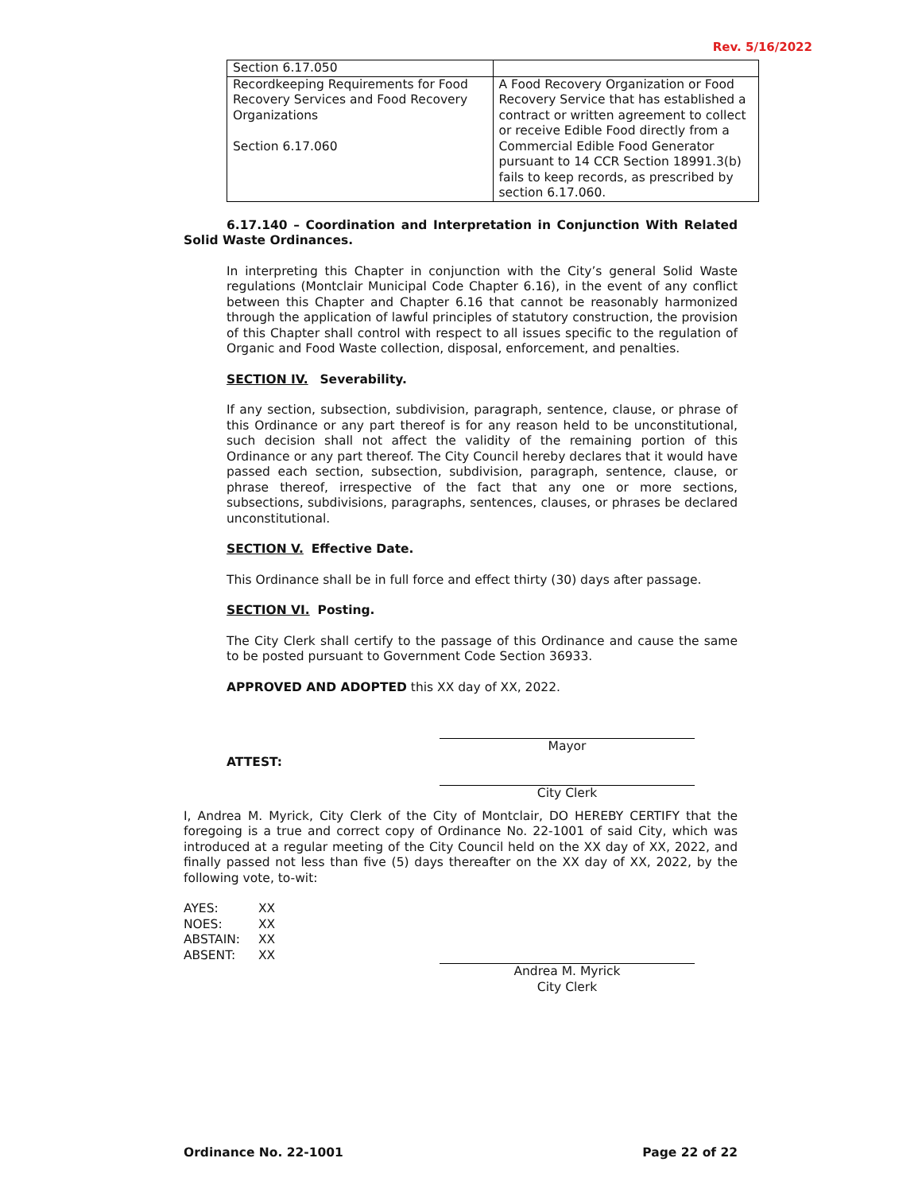Rev. 5/16/2022
| Section 6.17.050 | |
| Recordkeeping Requirements for Food Recovery Services and Food Recovery Organizations Section 6.17.060 | A Food Recovery Organization or Food Recovery Service that has established a contract or written agreement to collect or receive Edible Food directly from a Commercial Edible Food Generator pursuant to 14 CCR Section 18991.3(b) fails to keep records, as prescribed by section 6.17.060. |
6.17.140 – Coordination and Interpretation in Conjunction With Related Solid Waste Ordinances.
In interpreting this Chapter in conjunction with the City’s general Solid Waste regulations (Montclair Municipal Code Chapter 6.16), in the event of any conflict between this Chapter and Chapter 6.16 that cannot be reasonably harmonized through the application of lawful principles of statutory construction, the provision of this Chapter shall control with respect to all issues specific to the regulation of Organic and Food Waste collection, disposal, enforcement, and penalties.
SECTION IV. Severability.
If any section, subsection, subdivision, paragraph, sentence, clause, or phrase of this Ordinance or any part thereof is for any reason held to be unconstitutional, such decision shall not affect the validity of the remaining portion of this Ordinance or any part thereof. The City Council hereby declares that it would have passed each section, subsection, subdivision, paragraph, sentence, clause, or phrase thereof, irrespective of the fact that any one or more sections, subsections, subdivisions, paragraphs, sentences, clauses, or phrases be declared unconstitutional.
SECTION V. Effective Date.
This Ordinance shall be in full force and effect thirty (30) days after passage.
SECTION VI. Posting.
The City Clerk shall certify to the passage of this Ordinance and cause the same to be posted pursuant to Government Code Section 36933.
APPROVED AND ADOPTED this XX day of XX, 2022.
Mayor
ATTEST:
City Clerk
I, Andrea M. Myrick, City Clerk of the City of Montclair, DO HEREBY CERTIFY that the foregoing is a true and correct copy of Ordinance No. 22-1001 of said City, which was introduced at a regular meeting of the City Council held on the XX day of XX, 2022, and finally passed not less than five (5) days thereafter on the XX day of XX, 2022, by the following vote, to-wit:
AYES: XX NOES: XX ABSTAIN: XX ABSENT: XX
Andrea M. Myrick
City Clerk
Ordinance No. 22-1001 Page 22 of 22